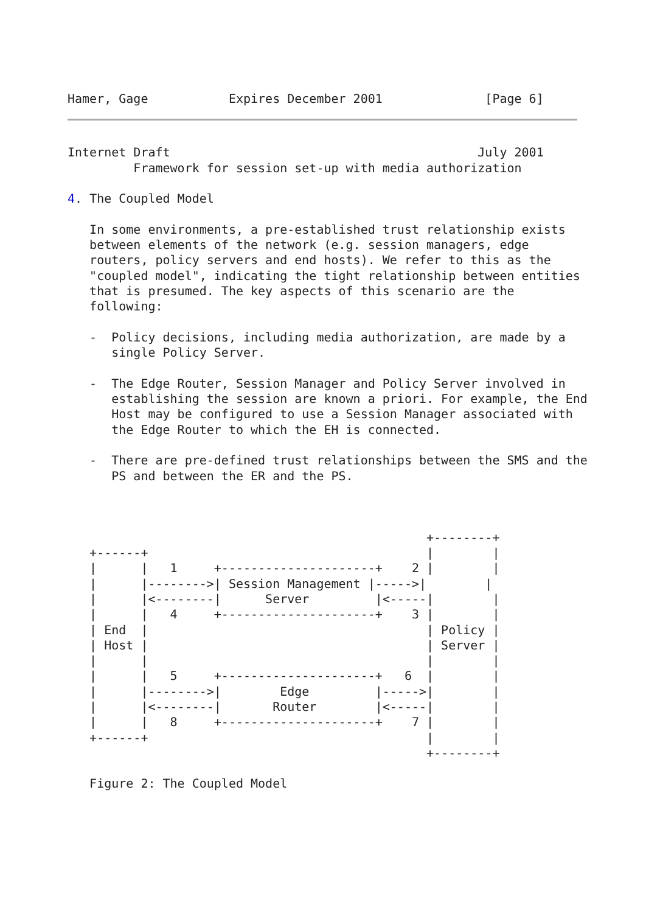Hamer, Gage           Expires December 2001              [Page 6]
Internet Draft                                          July 2001
         Framework for session set-up with media authorization

4. The Coupled Model

   In some environments, a pre-established trust relationship exists
   between elements of the network (e.g. session managers, edge
   routers, policy servers and end hosts). We refer to this as the
   "coupled model", indicating the tight relationship between entities
   that is presumed. The key aspects of this scenario are the
   following:

   -  Policy decisions, including media authorization, are made by a
      single Policy Server.

   -  The Edge Router, Session Manager and Policy Server involved in
      establishing the session are known a priori. For example, the End
      Host may be configured to use a Session Manager associated with
      the Edge Router to which the EH is connected.

   -  There are pre-defined trust relationships between the SMS and the
      PS and between the ER and the PS.



                                                 +--------+
   +------+                                      |        |
   |      |   1     +---------------------+    2 |        |
   |      |-------->| Session Management |----->|        |
   |      |<--------|      Server         |<-----|        |
   |      |   4     +---------------------+    3 |        |
   | End  |                                      | Policy |
   | Host |                                      | Server |
   |      |                                      |        |
   |      |   5     +---------------------+   6  |        |
   |      |-------->|        Edge         |----->|        |
   |      |<--------|       Router        |<-----|        |
   |      |   8     +---------------------+    7 |        |
   +------+                                      |        |
                                                 +--------+

   Figure 2: The Coupled Model